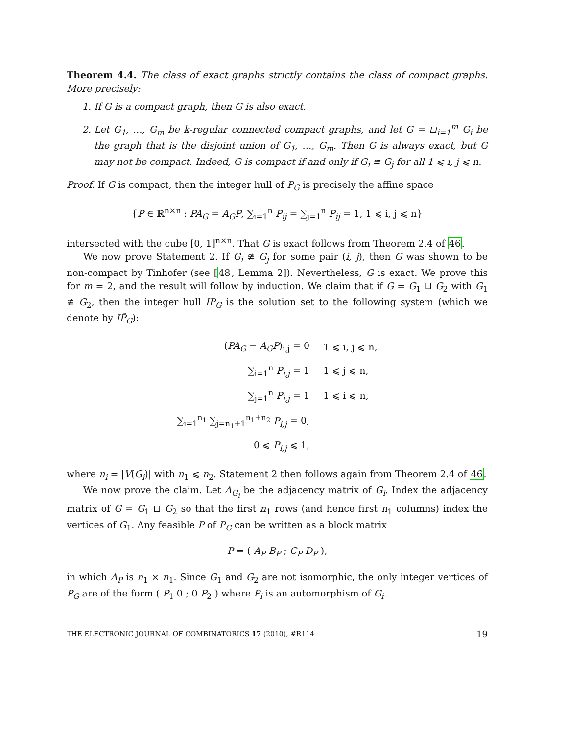Theorem 4.4. The class of exact graphs strictly contains the class of compact graphs. More precisely:
1. If G is a compact graph, then G is also exact.
2. Let G<sub>1</sub>, …, G<sub>m</sub> be k-regular connected compact graphs, and let G = ⊔<sub>i=1</sub><sup>m</sup> G<sub>i</sub> be the graph that is the disjoint union of G<sub>1</sub>, …, G<sub>m</sub>. Then G is always exact, but G may not be compact. Indeed, G is compact if and only if G<sub>i</sub> ≅ G<sub>j</sub> for all 1 ⩽ i, j ⩽ n.
Proof. If G is compact, then the integer hull of P<sub>G</sub> is precisely the affine space
{P ∈ ℝ<sup>n×n</sup> : PA<sub>G</sub> = A<sub>G</sub>P, ∑<sub>i=1</sub><sup>n</sup> P<sub>ij</sub> = ∑<sub>j=1</sub><sup>n</sup> P<sub>ij</sub> = 1, 1 ⩽ i, j ⩽ n}
intersected with the cube [0, 1]<sup>n×n</sup>. That G is exact follows from Theorem 2.4 of 46.
We now prove Statement 2. If G<sub>i</sub> ≇ G<sub>j</sub> for some pair (i, j), then G was shown to be non-compact by Tinhofer (see [48, Lemma 2]). Nevertheless, G is exact. We prove this for m = 2, and the result will follow by induction. We claim that if G = G<sub>1</sub> ⊔ G<sub>2</sub> with G<sub>1</sub> ≇ G<sub>2</sub>, then the integer hull IP<sub>G</sub> is the solution set to the following system (which we denote by IP̃<sub>G</sub>):
| ( PA<sub>G</sub> − A<sub>G</sub>P )<sub>i,j</sub> = 0 | 1 ⩽ i, j ⩽ n, |
| ∑<sub>i=1</sub><sup>n</sup> P<sub>i,j</sub> = 1 | 1 ⩽ j ⩽ n, |
| ∑<sub>j=1</sub><sup>n</sup> P<sub>i,j</sub> = 1 | 1 ⩽ i ⩽ n, |
| ∑<sub>i=1</sub><sup>n<sub>1</sub></sup> ∑<sub>j=n<sub>1</sub>+1</sub><sup>n<sub>1</sub>+n<sub>2</sub></sup> P<sub>i,j</sub> = 0, | |
| 0 ⩽ P<sub>i,j</sub> ⩽ 1, | |
where n<sub>i</sub> = |V(G<sub>i</sub>)| with n<sub>1</sub> ⩽ n<sub>2</sub>. Statement 2 then follows again from Theorem 2.4 of 46.
We now prove the claim. Let A<sub>G<sub>i</sub></sub> be the adjacency matrix of G<sub>i</sub>. Index the adjacency matrix of G = G<sub>1</sub> ⊔ G<sub>2</sub> so that the first n<sub>1</sub> rows (and hence first n<sub>1</sub> columns) index the vertices of G<sub>1</sub>. Any feasible P of P<sub>G</sub> can be written as a block matrix
P = ( A<sub>P</sub> B<sub>P</sub> ; C<sub>P</sub> D<sub>P</sub> ),
in which A<sub>P</sub> is n<sub>1</sub> × n<sub>1</sub>. Since G<sub>1</sub> and G<sub>2</sub> are not isomorphic, the only integer vertices of P<sub>G</sub> are of the form ( P<sub>1</sub> 0 ; 0 P<sub>2</sub> ) where P<sub>i</sub> is an automorphism of G<sub>i</sub>.
THE ELECTRONIC JOURNAL OF COMBINATORICS 17 (2010), #R114 19